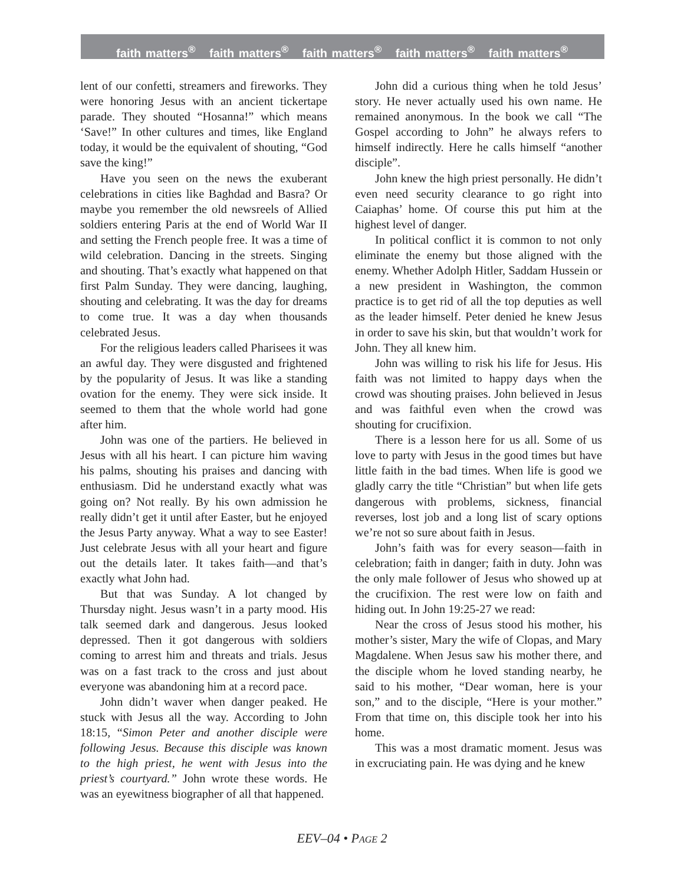faith matters<sup>®</sup> faith matters<sup>®</sup> faith matters<sup>®</sup> faith matters<sup>®</sup> faith matters<sup>®</sup>
lent of our confetti, streamers and fireworks. They were honoring Jesus with an ancient tickertape parade. They shouted “Hosanna!” which means ‘Save!” In other cultures and times, like England today, it would be the equivalent of shouting, “God save the king!”
Have you seen on the news the exuberant celebrations in cities like Baghdad and Basra? Or maybe you remember the old newsreels of Allied soldiers entering Paris at the end of World War II and setting the French people free. It was a time of wild celebration. Dancing in the streets. Singing and shouting. That’s exactly what happened on that first Palm Sunday. They were dancing, laughing, shouting and celebrating. It was the day for dreams to come true. It was a day when thousands celebrated Jesus.
For the religious leaders called Pharisees it was an awful day. They were disgusted and frightened by the popularity of Jesus. It was like a standing ovation for the enemy. They were sick inside. It seemed to them that the whole world had gone after him.
John was one of the partiers. He believed in Jesus with all his heart. I can picture him waving his palms, shouting his praises and dancing with enthusiasm. Did he understand exactly what was going on? Not really. By his own admission he really didn’t get it until after Easter, but he enjoyed the Jesus Party anyway. What a way to see Easter! Just celebrate Jesus with all your heart and figure out the details later. It takes faith—and that’s exactly what John had.
But that was Sunday. A lot changed by Thursday night. Jesus wasn’t in a party mood. His talk seemed dark and dangerous. Jesus looked depressed. Then it got dangerous with soldiers coming to arrest him and threats and trials. Jesus was on a fast track to the cross and just about everyone was abandoning him at a record pace.
John didn’t waver when danger peaked. He stuck with Jesus all the way. According to John 18:15, “Simon Peter and another disciple were following Jesus. Because this disciple was known to the high priest, he went with Jesus into the priest’s courtyard.” John wrote these words. He was an eyewitness biographer of all that happened.
John did a curious thing when he told Jesus’ story. He never actually used his own name. He remained anonymous. In the book we call “The Gospel according to John” he always refers to himself indirectly. Here he calls himself “another disciple”.
John knew the high priest personally. He didn’t even need security clearance to go right into Caiaphas’ home. Of course this put him at the highest level of danger.
In political conflict it is common to not only eliminate the enemy but those aligned with the enemy. Whether Adolph Hitler, Saddam Hussein or a new president in Washington, the common practice is to get rid of all the top deputies as well as the leader himself. Peter denied he knew Jesus in order to save his skin, but that wouldn’t work for John. They all knew him.
John was willing to risk his life for Jesus. His faith was not limited to happy days when the crowd was shouting praises. John believed in Jesus and was faithful even when the crowd was shouting for crucifixion.
There is a lesson here for us all. Some of us love to party with Jesus in the good times but have little faith in the bad times. When life is good we gladly carry the title “Christian” but when life gets dangerous with problems, sickness, financial reverses, lost job and a long list of scary options we’re not so sure about faith in Jesus.
John’s faith was for every season—faith in celebration; faith in danger; faith in duty. John was the only male follower of Jesus who showed up at the crucifixion. The rest were low on faith and hiding out. In John 19:25-27 we read:
Near the cross of Jesus stood his mother, his mother’s sister, Mary the wife of Clopas, and Mary Magdalene. When Jesus saw his mother there, and the disciple whom he loved standing nearby, he said to his mother, “Dear woman, here is your son,” and to the disciple, “Here is your mother.” From that time on, this disciple took her into his home.
This was a most dramatic moment. Jesus was in excruciating pain. He was dying and he knew
EEV–04 • PAGE 2